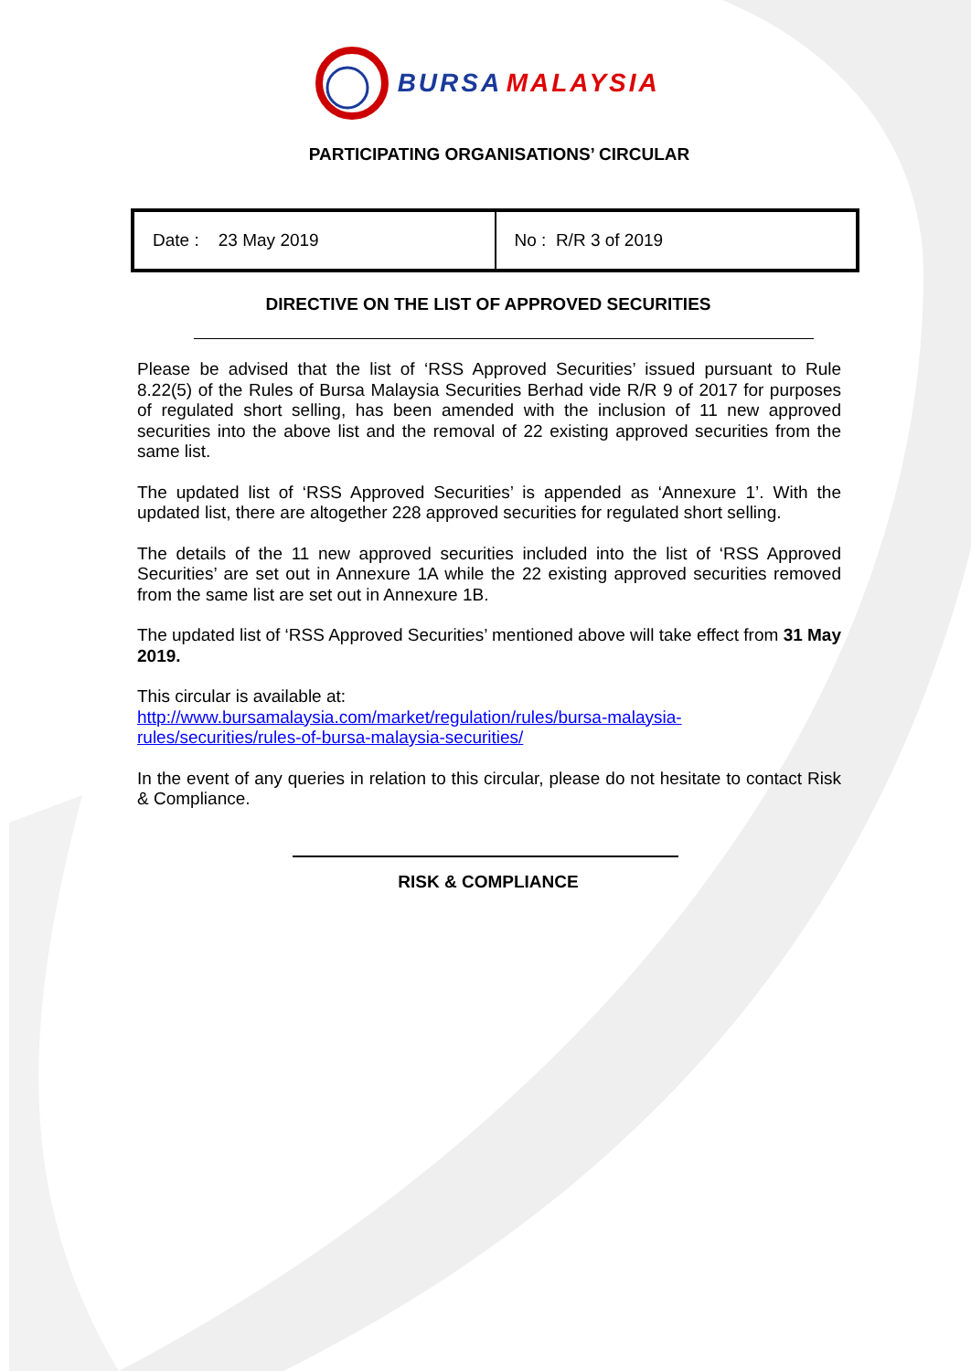BURSA MALAYSIA
PARTICIPATING ORGANISATIONS’ CIRCULAR
| Date : 23 May 2019 | No : R/R 3 of 2019 |
DIRECTIVE ON THE LIST OF APPROVED SECURITIES
Please be advised that the list of ‘RSS Approved Securities’ issued pursuant to Rule 8.22(5) of the Rules of Bursa Malaysia Securities Berhad vide R/R 9 of 2017 for purposes of regulated short selling, has been amended with the inclusion of 11 new approved securities into the above list and the removal of 22 existing approved securities from the same list.
The updated list of ‘RSS Approved Securities’ is appended as ‘Annexure 1’. With the updated list, there are altogether 228 approved securities for regulated short selling.
The details of the 11 new approved securities included into the list of ‘RSS Approved Securities’ are set out in Annexure 1A while the 22 existing approved securities removed from the same list are set out in Annexure 1B.
The updated list of ‘RSS Approved Securities’ mentioned above will take effect from 31 May 2019.
This circular is available at:
http://www.bursamalaysia.com/market/regulation/rules/bursa-malaysia-
rules/securities/rules-of-bursa-malaysia-securities/
In the event of any queries in relation to this circular, please do not hesitate to contact Risk & Compliance.
RISK & COMPLIANCE